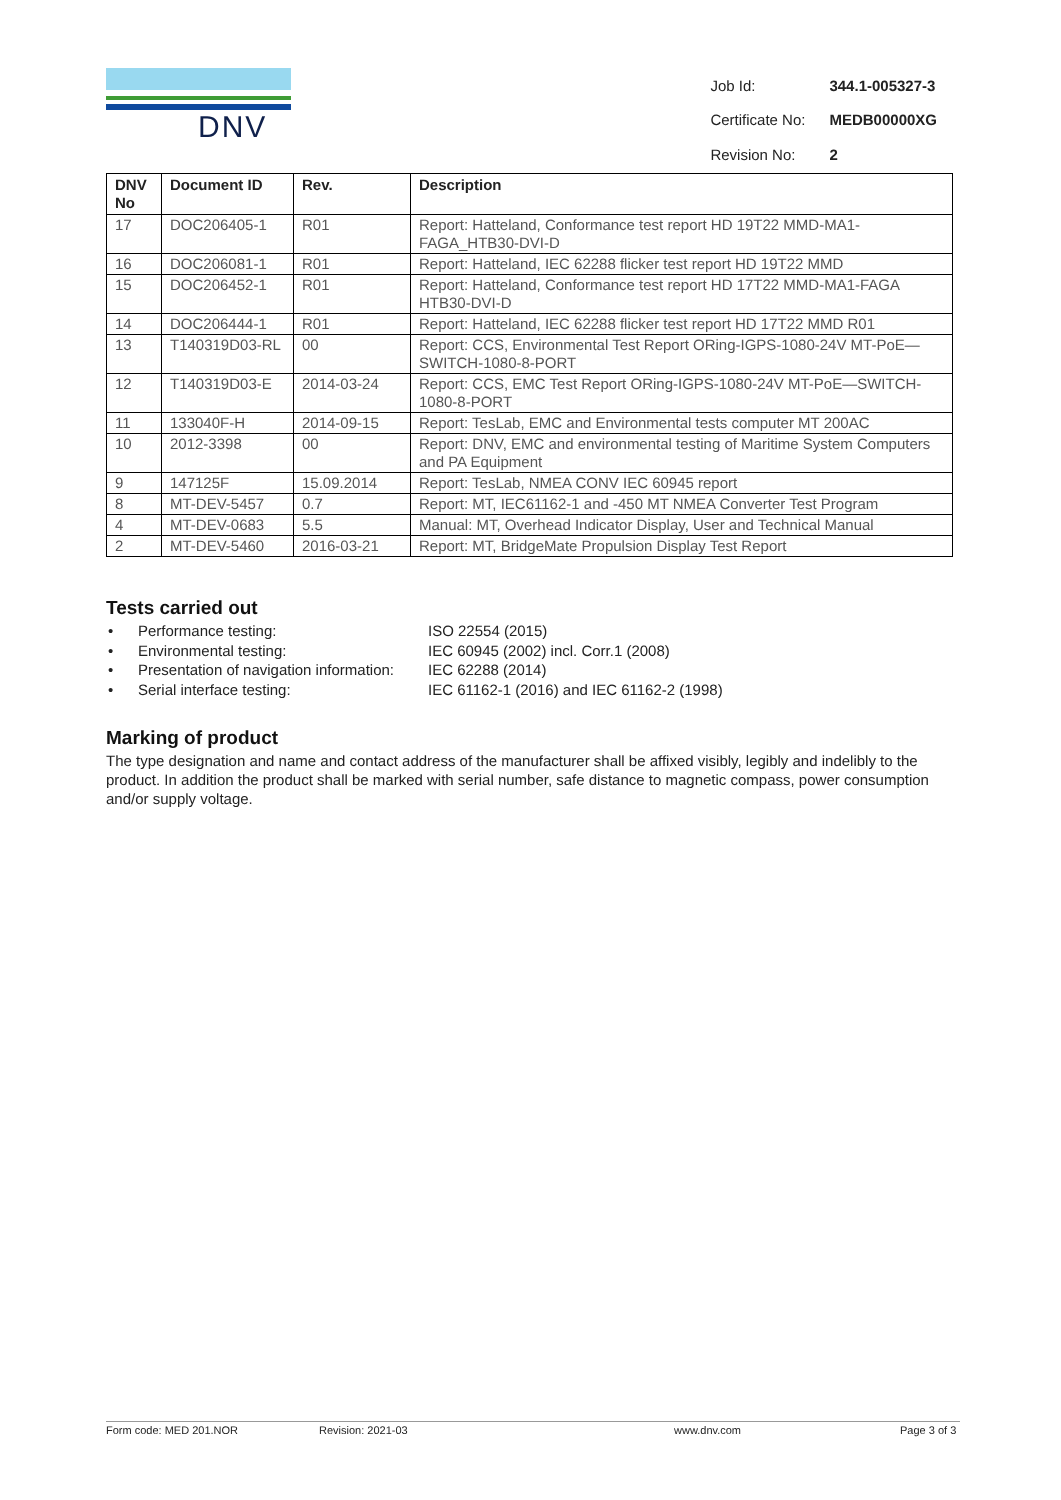DNV
| Job Id: | 344.1-005327-3 |
| Certificate No: | MEDB00000XG |
| Revision No: | 2 |
| DNV No | Document ID | Rev. | Description |
| --- | --- | --- | --- |
| 17 | DOC206405-1 | R01 | Report: Hatteland, Conformance test report HD 19T22 MMD-MA1-FAGA_HTB30-DVI-D |
| 16 | DOC206081-1 | R01 | Report: Hatteland, IEC 62288 flicker test report HD 19T22 MMD |
| 15 | DOC206452-1 | R01 | Report: Hatteland, Conformance test report HD 17T22 MMD-MA1-FAGA HTB30-DVI-D |
| 14 | DOC206444-1 | R01 | Report: Hatteland, IEC 62288 flicker test report HD 17T22 MMD R01 |
| 13 | T140319D03-RL | 00 | Report: CCS, Environmental Test Report ORing-IGPS-1080-24V MT-PoE—SWITCH-1080-8-PORT |
| 12 | T140319D03-E | 2014-03-24 | Report: CCS, EMC Test Report ORing-IGPS-1080-24V MT-PoE—SWITCH-1080-8-PORT |
| 11 | 133040F-H | 2014-09-15 | Report: TesLab, EMC and Environmental tests computer MT 200AC |
| 10 | 2012-3398 | 00 | Report: DNV, EMC and environmental testing of Maritime System Computers and PA Equipment |
| 9 | 147125F | 15.09.2014 | Report: TesLab, NMEA CONV IEC 60945 report |
| 8 | MT-DEV-5457 | 0.7 | Report: MT, IEC61162-1 and -450 MT NMEA Converter Test Program |
| 4 | MT-DEV-0683 | 5.5 | Manual: MT, Overhead Indicator Display, User and Technical Manual |
| 2 | MT-DEV-5460 | 2016-03-21 | Report: MT, BridgeMate Propulsion Display Test Report |
Tests carried out
• Performance testing: ISO 22554 (2015)
• Environmental testing: IEC 60945 (2002) incl. Corr.1 (2008)
• Presentation of navigation information: IEC 62288 (2014)
• Serial interface testing: IEC 61162-1 (2016) and IEC 61162-2 (1998)
Marking of product
The type designation and name and contact address of the manufacturer shall be affixed visibly, legibly and indelibly to the product. In addition the product shall be marked with serial number, safe distance to magnetic compass, power consumption and/or supply voltage.
Form code: MED 201.NOR Revision: 2021-03 www.dnv.com Page 3 of 3